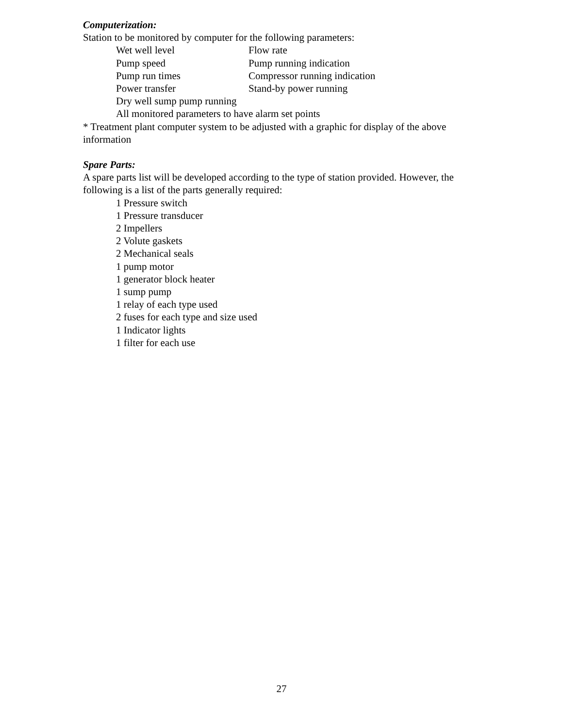Computerization:
Station to be monitored by computer for the following parameters:
Wet well level Flow rate
Pump speed Pump running indication
Pump run times Compressor running indication
Power transfer Stand-by power running
Dry well sump pump running
All monitored parameters to have alarm set points
* Treatment plant computer system to be adjusted with a graphic for display of the above information
Spare Parts:
A spare parts list will be developed according to the type of station provided. However, the following is a list of the parts generally required:
1 Pressure switch
1 Pressure transducer
2 Impellers
2 Volute gaskets
2 Mechanical seals
1 pump motor
1 generator block heater
1 sump pump
1 relay of each type used
2 fuses for each type and size used
1 Indicator lights
1 filter for each use
27